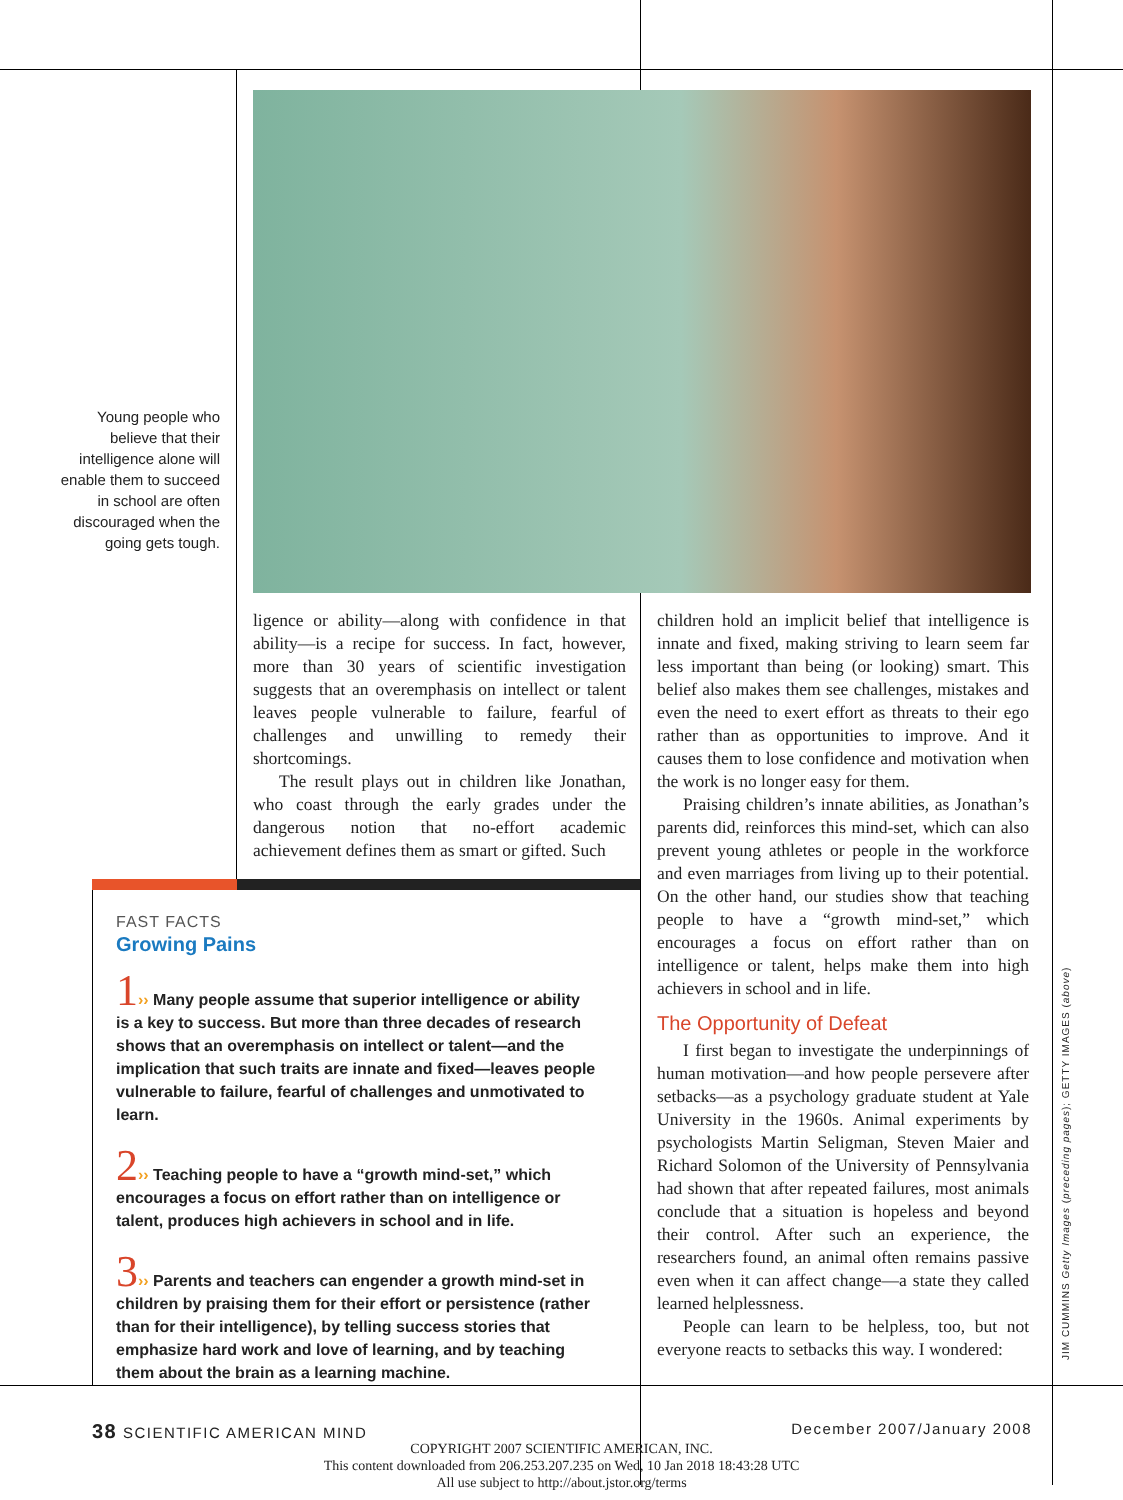Young people who believe that their intelligence alone will enable them to succeed in school are often discouraged when the going gets tough.
ligence or ability—along with confidence in that ability—is a recipe for success. In fact, however, more than 30 years of scientific investigation suggests that an overemphasis on intellect or talent leaves people vulnerable to failure, fearful of challenges and unwilling to remedy their shortcomings.
The result plays out in children like Jonathan, who coast through the early grades under the dangerous notion that no-effort academic achievement defines them as smart or gifted. Such
FAST FACTS
Growing Pains
1›› Many people assume that superior intelligence or ability is a key to success. But more than three decades of research shows that an overemphasis on intellect or talent—and the implication that such traits are innate and fixed—leaves people vulnerable to failure, fearful of challenges and unmotivated to learn.
2›› Teaching people to have a “growth mind-set,” which encourages a focus on effort rather than on intelligence or talent, produces high achievers in school and in life.
3›› Parents and teachers can engender a growth mind-set in children by praising them for their effort or persistence (rather than for their intelligence), by telling success stories that emphasize hard work and love of learning, and by teaching them about the brain as a learning machine.
children hold an implicit belief that intelligence is innate and fixed, making striving to learn seem far less important than being (or looking) smart. This belief also makes them see challenges, mistakes and even the need to exert effort as threats to their ego rather than as opportunities to improve. And it causes them to lose confidence and motivation when the work is no longer easy for them.
Praising children’s innate abilities, as Jonathan’s parents did, reinforces this mind-set, which can also prevent young athletes or people in the workforce and even marriages from living up to their potential. On the other hand, our studies show that teaching people to have a “growth mind-set,” which encourages a focus on effort rather than on intelligence or talent, helps make them into high achievers in school and in life.
The Opportunity of Defeat
I first began to investigate the underpinnings of human motivation—and how people persevere after setbacks—as a psychology graduate student at Yale University in the 1960s. Animal experiments by psychologists Martin Seligman, Steven Maier and Richard Solomon of the University of Pennsylvania had shown that after repeated failures, most animals conclude that a situation is hopeless and beyond their control. After such an experience, the researchers found, an animal often remains passive even when it can affect change—a state they called learned helplessness.
People can learn to be helpless, too, but not everyone reacts to setbacks this way. I wondered:
JIM CUMMINS Getty Images (preceding pages); GETTY IMAGES (above)
38 SCIENTIFIC AMERICAN MIND December 2007/January 2008
COPYRIGHT 2007 SCIENTIFIC AMERICAN, INC.
This content downloaded from 206.253.207.235 on Wed, 10 Jan 2018 18:43:28 UTC
All use subject to http://about.jstor.org/terms